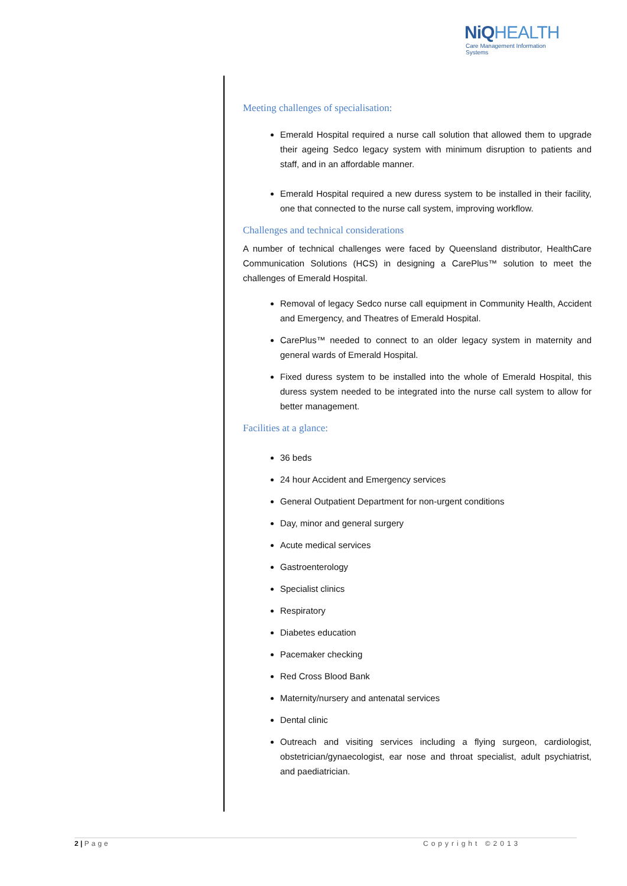NiQHEALTH
Care Management Information Systems
Meeting challenges of specialisation:
Emerald Hospital required a nurse call solution that allowed them to upgrade their ageing Sedco legacy system with minimum disruption to patients and staff, and in an affordable manner.
Emerald Hospital required a new duress system to be installed in their facility, one that connected to the nurse call system, improving workflow.
Challenges and technical considerations
A number of technical challenges were faced by Queensland distributor, HealthCare Communication Solutions (HCS) in designing a CarePlus™ solution to meet the challenges of Emerald Hospital.
Removal of legacy Sedco nurse call equipment in Community Health, Accident and Emergency, and Theatres of Emerald Hospital.
CarePlus™ needed to connect to an older legacy system in maternity and general wards of Emerald Hospital.
Fixed duress system to be installed into the whole of Emerald Hospital, this duress system needed to be integrated into the nurse call system to allow for better management.
Facilities at a glance:
36 beds
24 hour Accident and Emergency services
General Outpatient Department for non-urgent conditions
Day, minor and general surgery
Acute medical services
Gastroenterology
Specialist clinics
Respiratory
Diabetes education
Pacemaker checking
Red Cross Blood Bank
Maternity/nursery and antenatal services
Dental clinic
Outreach and visiting services including a flying surgeon, cardiologist, obstetrician/gynaecologist, ear nose and throat specialist, adult psychiatrist, and paediatrician.
2 | Page Copyright ©2013